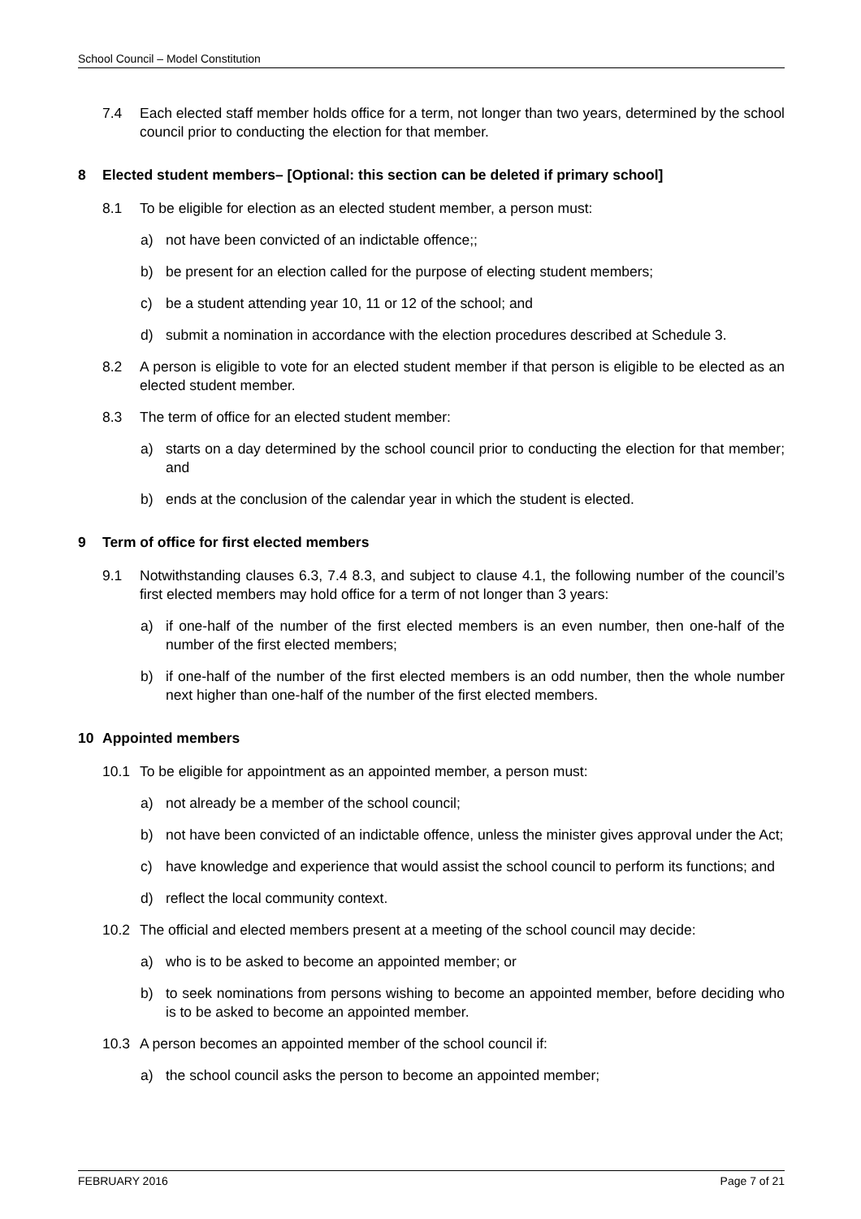School Council – Model Constitution
7.4 Each elected staff member holds office for a term, not longer than two years, determined by the school council prior to conducting the election for that member.
8 Elected student members– [Optional: this section can be deleted if primary school]
8.1 To be eligible for election as an elected student member, a person must:
a) not have been convicted of an indictable offence;;
b) be present for an election called for the purpose of electing student members;
c) be a student attending year 10, 11 or 12 of the school; and
d) submit a nomination in accordance with the election procedures described at Schedule 3.
8.2 A person is eligible to vote for an elected student member if that person is eligible to be elected as an elected student member.
8.3 The term of office for an elected student member:
a) starts on a day determined by the school council prior to conducting the election for that member; and
b) ends at the conclusion of the calendar year in which the student is elected.
9 Term of office for first elected members
9.1 Notwithstanding clauses 6.3, 7.4 8.3, and subject to clause 4.1, the following number of the council’s first elected members may hold office for a term of not longer than 3 years:
a) if one-half of the number of the first elected members is an even number, then one-half of the number of the first elected members;
b) if one-half of the number of the first elected members is an odd number, then the whole number next higher than one-half of the number of the first elected members.
10 Appointed members
10.1 To be eligible for appointment as an appointed member, a person must:
a) not already be a member of the school council;
b) not have been convicted of an indictable offence, unless the minister gives approval under the Act;
c) have knowledge and experience that would assist the school council to perform its functions; and
d) reflect the local community context.
10.2 The official and elected members present at a meeting of the school council may decide:
a) who is to be asked to become an appointed member; or
b) to seek nominations from persons wishing to become an appointed member, before deciding who is to be asked to become an appointed member.
10.3 A person becomes an appointed member of the school council if:
a) the school council asks the person to become an appointed member;
FEBRUARY 2016 Page 7 of 21